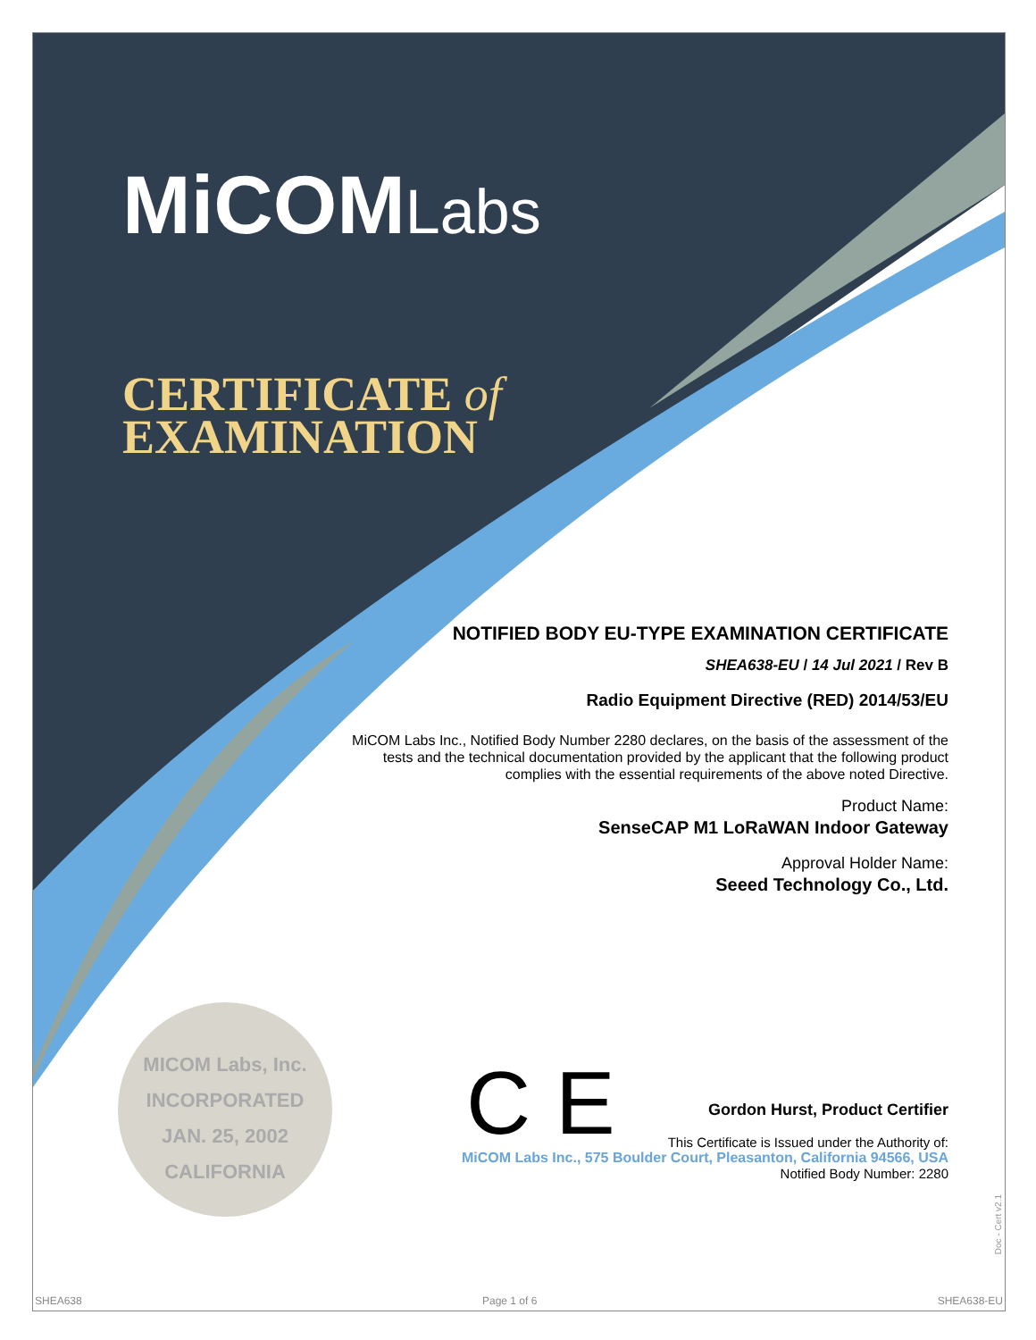MiCOMLabs
CERTIFICATE of
EXAMINATION
NOTIFIED BODY EU-TYPE EXAMINATION CERTIFICATE
SHEA638-EU / 14 Jul 2021 / Rev B
Radio Equipment Directive (RED) 2014/53/EU
MiCOM Labs Inc., Notified Body Number 2280 declares, on the basis of the assessment of the tests and the technical documentation provided by the applicant that the following product complies with the essential requirements of the above noted Directive.
Product Name:
SenseCAP M1 LoRaWAN Indoor Gateway
Approval Holder Name:
Seeed Technology Co., Ltd.
MICOM Labs, Inc.
INCORPORATED
JAN. 25, 2002
CALIFORNIA
C E
Gordon Hurst, Product Certifier
This Certificate is Issued under the Authority of:
MiCOM Labs Inc., 575 Boulder Court, Pleasanton, California 94566, USA
Notified Body Number: 2280
Doc - Cert v2.1
SHEA638 Page 1 of 6 SHEA638-EU